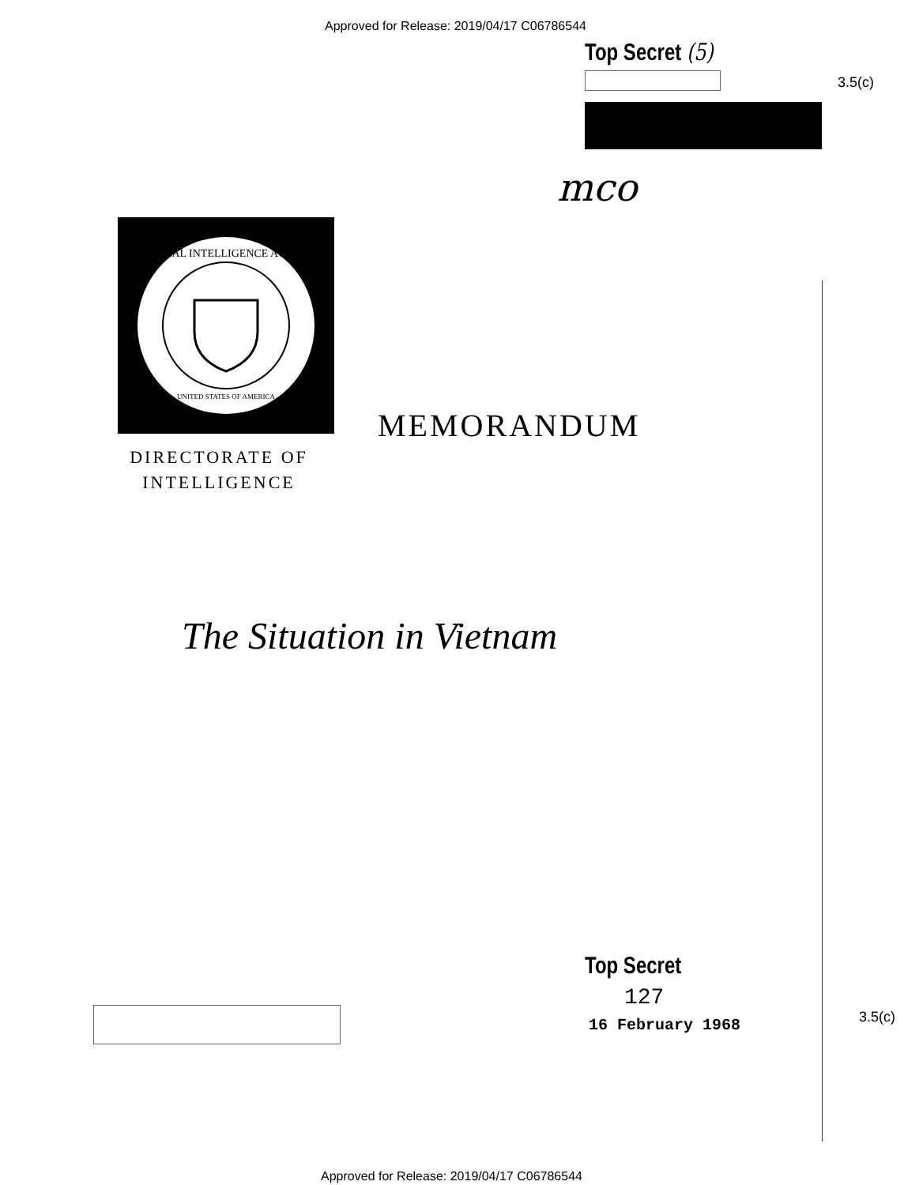Approved for Release: 2019/04/17 C06786544
Top Secret (5)
3.5(c)
mco
CENTRAL INTELLIGENCE AGENCY
UNITED STATES OF AMERICA
DIRECTORATE OF
INTELLIGENCE
MEMORANDUM
The Situation in Vietnam
Top Secret
127
16 February 1968
3.5(c)
Approved for Release: 2019/04/17 C06786544